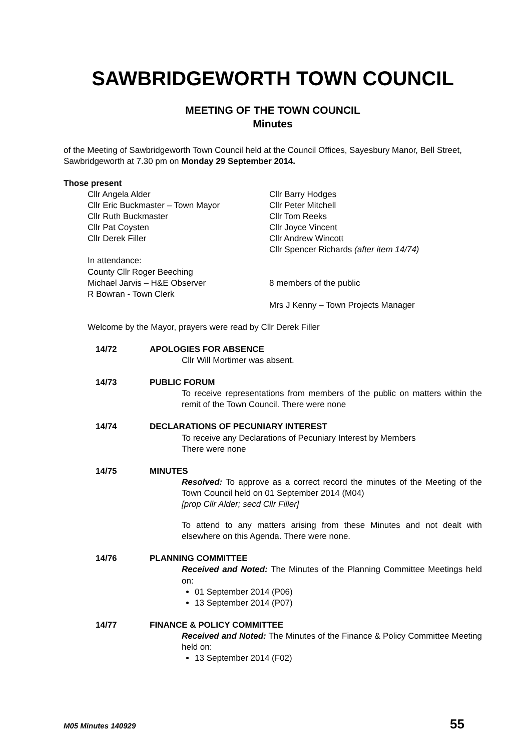SAWBRIDGEWORTH TOWN COUNCIL
MEETING OF THE TOWN COUNCIL
Minutes
of the Meeting of Sawbridgeworth Town Council held at the Council Offices, Sayesbury Manor, Bell Street, Sawbridgeworth at 7.30 pm on Monday 29 September 2014.
Those present
Cllr Angela Alder
Cllr Eric Buckmaster – Town Mayor
Cllr Ruth Buckmaster
Cllr Pat Coysten
Cllr Derek Filler
Cllr Barry Hodges
Cllr Peter Mitchell
Cllr Tom Reeks
Cllr Joyce Vincent
Cllr Andrew Wincott
Cllr Spencer Richards (after item 14/74)
In attendance:
County Cllr Roger Beeching
Michael Jarvis – H&E Observer
R Bowran - Town Clerk
8 members of the public
Mrs J Kenny – Town Projects Manager
Welcome by the Mayor, prayers were read by Cllr Derek Filler
14/72
APOLOGIES FOR ABSENCE
Cllr Will Mortimer was absent.
14/73
PUBLIC FORUM
To receive representations from members of the public on matters within the remit of the Town Council. There were none
14/74
DECLARATIONS OF PECUNIARY INTEREST
To receive any Declarations of Pecuniary Interest by Members
There were none
14/75
MINUTES
Resolved: To approve as a correct record the minutes of the Meeting of the Town Council held on 01 September 2014 (M04)
[prop Cllr Alder; secd Cllr Filler]
To attend to any matters arising from these Minutes and not dealt with elsewhere on this Agenda. There were none.
14/76
PLANNING COMMITTEE
Received and Noted: The Minutes of the Planning Committee Meetings held on:
01 September 2014 (P06)
13 September 2014 (P07)
14/77
FINANCE & POLICY COMMITTEE
Received and Noted: The Minutes of the Finance & Policy Committee Meeting held on:
13 September 2014 (F02)
M05 Minutes 140929 55